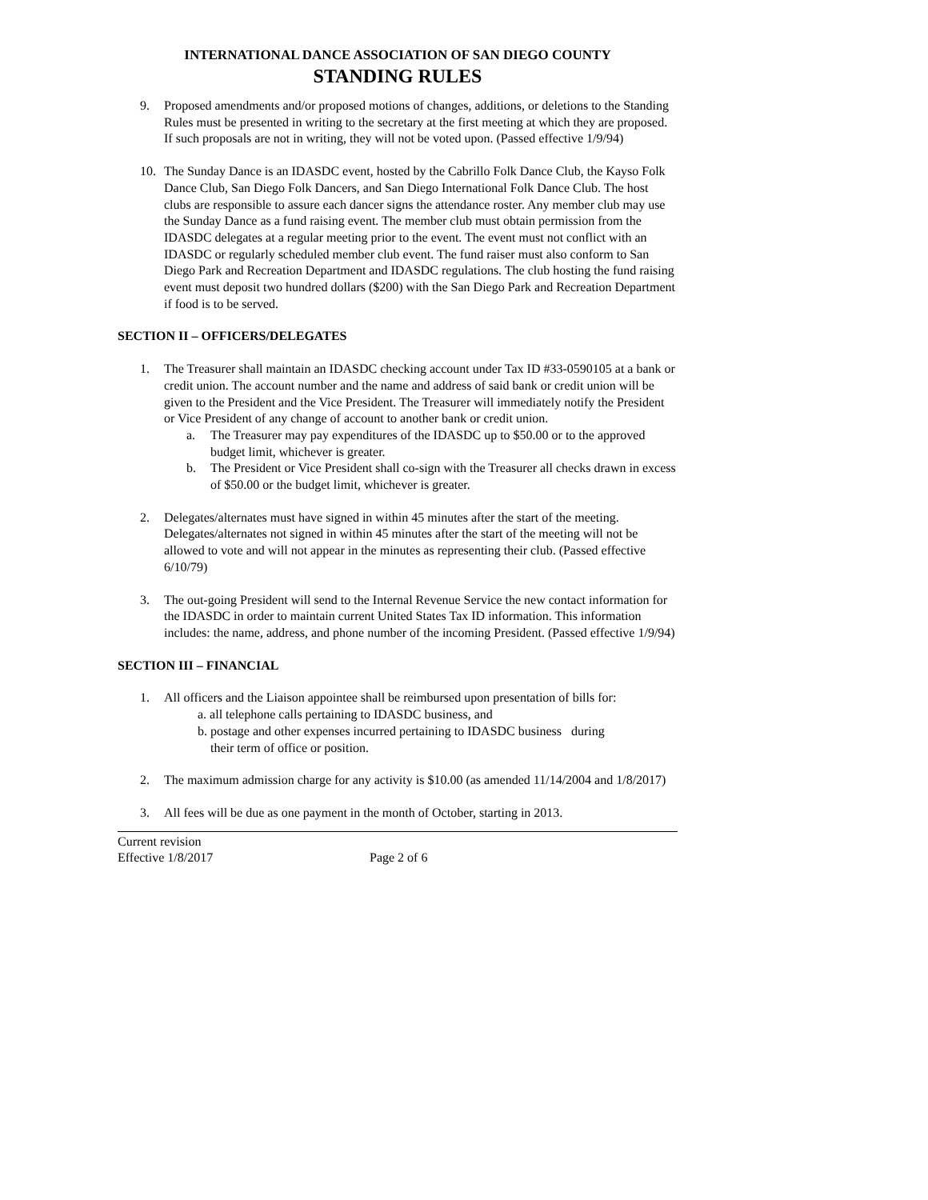INTERNATIONAL DANCE ASSOCIATION OF SAN DIEGO COUNTY
STANDING RULES
9. Proposed amendments and/or proposed motions of changes, additions, or deletions to the Standing Rules must be presented in writing to the secretary at the first meeting at which they are proposed. If such proposals are not in writing, they will not be voted upon. (Passed effective 1/9/94)
10. The Sunday Dance is an IDASDC event, hosted by the Cabrillo Folk Dance Club, the Kayso Folk Dance Club, San Diego Folk Dancers, and San Diego International Folk Dance Club. The host clubs are responsible to assure each dancer signs the attendance roster. Any member club may use the Sunday Dance as a fund raising event. The member club must obtain permission from the IDASDC delegates at a regular meeting prior to the event. The event must not conflict with an IDASDC or regularly scheduled member club event. The fund raiser must also conform to San Diego Park and Recreation Department and IDASDC regulations. The club hosting the fund raising event must deposit two hundred dollars ($200) with the San Diego Park and Recreation Department if food is to be served.
SECTION II – OFFICERS/DELEGATES
1. The Treasurer shall maintain an IDASDC checking account under Tax ID #33-0590105 at a bank or credit union. The account number and the name and address of said bank or credit union will be given to the President and the Vice President. The Treasurer will immediately notify the President or Vice President of any change of account to another bank or credit union.
a. The Treasurer may pay expenditures of the IDASDC up to $50.00 or to the approved budget limit, whichever is greater.
b. The President or Vice President shall co-sign with the Treasurer all checks drawn in excess of $50.00 or the budget limit, whichever is greater.
2. Delegates/alternates must have signed in within 45 minutes after the start of the meeting. Delegates/alternates not signed in within 45 minutes after the start of the meeting will not be allowed to vote and will not appear in the minutes as representing their club. (Passed effective 6/10/79)
3. The out-going President will send to the Internal Revenue Service the new contact information for the IDASDC in order to maintain current United States Tax ID information. This information includes: the name, address, and phone number of the incoming President. (Passed effective 1/9/94)
SECTION III – FINANCIAL
1. All officers and the Liaison appointee shall be reimbursed upon presentation of bills for:
a. all telephone calls pertaining to IDASDC business, and
b. postage and other expenses incurred pertaining to IDASDC business during
their term of office or position.
2. The maximum admission charge for any activity is $10.00 (as amended 11/14/2004 and 1/8/2017)
3. All fees will be due as one payment in the month of October, starting in 2013.
Current revision
Effective 1/8/2017 Page 2 of 6